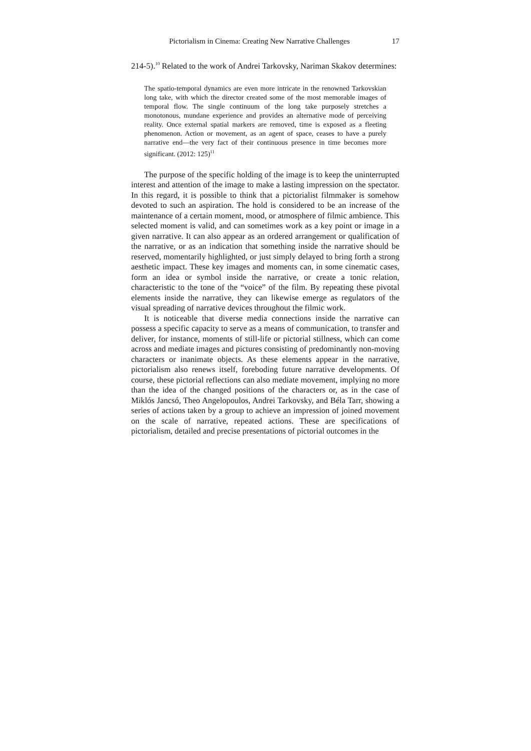Pictorialism in Cinema: Creating New Narrative Challenges 17
214-5).<sup>10</sup> Related to the work of Andrei Tarkovsky, Nariman Skakov determines:
The spatio-temporal dynamics are even more intricate in the renowned Tarkovskian long take, with which the director created some of the most memorable images of temporal flow. The single continuum of the long take purposely stretches a monotonous, mundane experience and provides an alternative mode of perceiving reality. Once external spatial markers are removed, time is exposed as a fleeting phenomenon. Action or movement, as an agent of space, ceases to have a purely narrative end—the very fact of their continuous presence in time becomes more significant. (2012: 125)<sup>11</sup>
The purpose of the specific holding of the image is to keep the uninterrupted interest and attention of the image to make a lasting impression on the spectator. In this regard, it is possible to think that a pictorialist filmmaker is somehow devoted to such an aspiration. The hold is considered to be an increase of the maintenance of a certain moment, mood, or atmosphere of filmic ambience. This selected moment is valid, and can sometimes work as a key point or image in a given narrative. It can also appear as an ordered arrangement or qualification of the narrative, or as an indication that something inside the narrative should be reserved, momentarily highlighted, or just simply delayed to bring forth a strong aesthetic impact. These key images and moments can, in some cinematic cases, form an idea or symbol inside the narrative, or create a tonic relation, characteristic to the tone of the “voice” of the film. By repeating these pivotal elements inside the narrative, they can likewise emerge as regulators of the visual spreading of narrative devices throughout the filmic work.
It is noticeable that diverse media connections inside the narrative can possess a specific capacity to serve as a means of communication, to transfer and deliver, for instance, moments of still-life or pictorial stillness, which can come across and mediate images and pictures consisting of predominantly non-moving characters or inanimate objects. As these elements appear in the narrative, pictorialism also renews itself, foreboding future narrative developments. Of course, these pictorial reflections can also mediate movement, implying no more than the idea of the changed positions of the characters or, as in the case of Miklós Jancsó, Theo Angelopoulos, Andrei Tarkovsky, and Béla Tarr, showing a series of actions taken by a group to achieve an impression of joined movement on the scale of narrative, repeated actions. These are specifications of pictorialism, detailed and precise presentations of pictorial outcomes in the